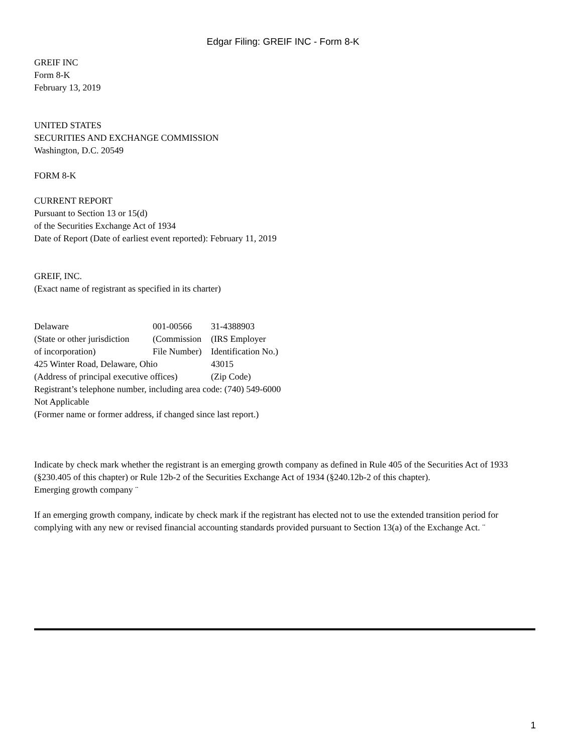Edgar Filing: GREIF INC - Form 8-K
GREIF INC
Form 8-K
February 13, 2019
UNITED STATES
SECURITIES AND EXCHANGE COMMISSION
Washington, D.C. 20549
FORM 8-K
CURRENT REPORT
Pursuant to Section 13 or 15(d)
of the Securities Exchange Act of 1934
Date of Report (Date of earliest event reported): February 11, 2019
GREIF, INC.
(Exact name of registrant as specified in its charter)
| Delaware | 001-00566 | 31-4388903 |
| (State or other jurisdiction | (Commission | (IRS Employer |
| of incorporation) | File Number) | Identification No.) |
| 425 Winter Road, Delaware, Ohio | | 43015 |
| (Address of principal executive offices) | | (Zip Code) |
Registrant’s telephone number, including area code: (740) 549-6000
Not Applicable
(Former name or former address, if changed since last report.)
Indicate by check mark whether the registrant is an emerging growth company as defined in Rule 405 of the Securities Act of 1933 (§230.405 of this chapter) or Rule 12b-2 of the Securities Exchange Act of 1934 (§240.12b-2 of this chapter).
Emerging growth company ¨
If an emerging growth company, indicate by check mark if the registrant has elected not to use the extended transition period for complying with any new or revised financial accounting standards provided pursuant to Section 13(a) of the Exchange Act. ¨
1